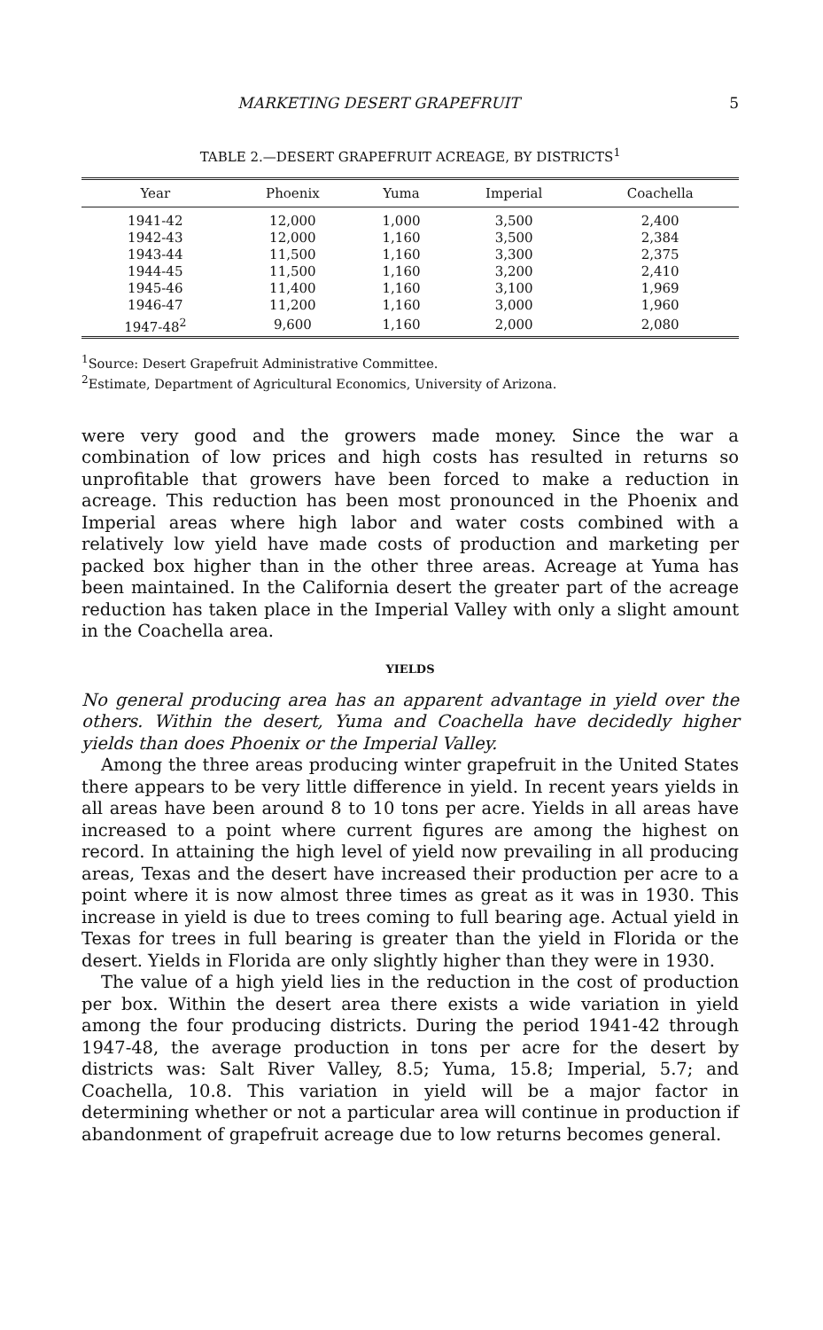MARKETING DESERT GRAPEFRUIT 5
TABLE 2.—DESERT GRAPEFRUIT ACREAGE, BY DISTRICTS<sup>1</sup>
| Year | Phoenix | Yuma | Imperial | Coachella |
| --- | --- | --- | --- | --- |
| 1941-42 | 12,000 | 1,000 | 3,500 | 2,400 |
| 1942-43 | 12,000 | 1,160 | 3,500 | 2,384 |
| 1943-44 | 11,500 | 1,160 | 3,300 | 2,375 |
| 1944-45 | 11,500 | 1,160 | 3,200 | 2,410 |
| 1945-46 | 11,400 | 1,160 | 3,100 | 1,969 |
| 1946-47 | 11,200 | 1,160 | 3,000 | 1,960 |
| 1947-48<sup>2</sup> | 9,600 | 1,160 | 2,000 | 2,080 |
<sup>1</sup> Source: Desert Grapefruit Administrative Committee.
<sup>2</sup> Estimate, Department of Agricultural Economics, University of Arizona.
were very good and the growers made money. Since the war a combination of low prices and high costs has resulted in returns so unprofitable that growers have been forced to make a reduction in acreage. This reduction has been most pronounced in the Phoenix and Imperial areas where high labor and water costs combined with a relatively low yield have made costs of production and marketing per packed box higher than in the other three areas. Acreage at Yuma has been maintained. In the California desert the greater part of the acreage reduction has taken place in the Imperial Valley with only a slight amount in the Coachella area.
YIELDS
No general producing area has an apparent advantage in yield over the others. Within the desert, Yuma and Coachella have decidedly higher yields than does Phoenix or the Imperial Valley.
Among the three areas producing winter grapefruit in the United States there appears to be very little difference in yield. In recent years yields in all areas have been around 8 to 10 tons per acre. Yields in all areas have increased to a point where current figures are among the highest on record. In attaining the high level of yield now prevailing in all producing areas, Texas and the desert have increased their production per acre to a point where it is now almost three times as great as it was in 1930. This increase in yield is due to trees coming to full bearing age. Actual yield in Texas for trees in full bearing is greater than the yield in Florida or the desert. Yields in Florida are only slightly higher than they were in 1930.
The value of a high yield lies in the reduction in the cost of production per box. Within the desert area there exists a wide variation in yield among the four producing districts. During the period 1941-42 through 1947-48, the average production in tons per acre for the desert by districts was: Salt River Valley, 8.5; Yuma, 15.8; Imperial, 5.7; and Coachella, 10.8. This variation in yield will be a major factor in determining whether or not a particular area will continue in production if abandonment of grapefruit acreage due to low returns becomes general.